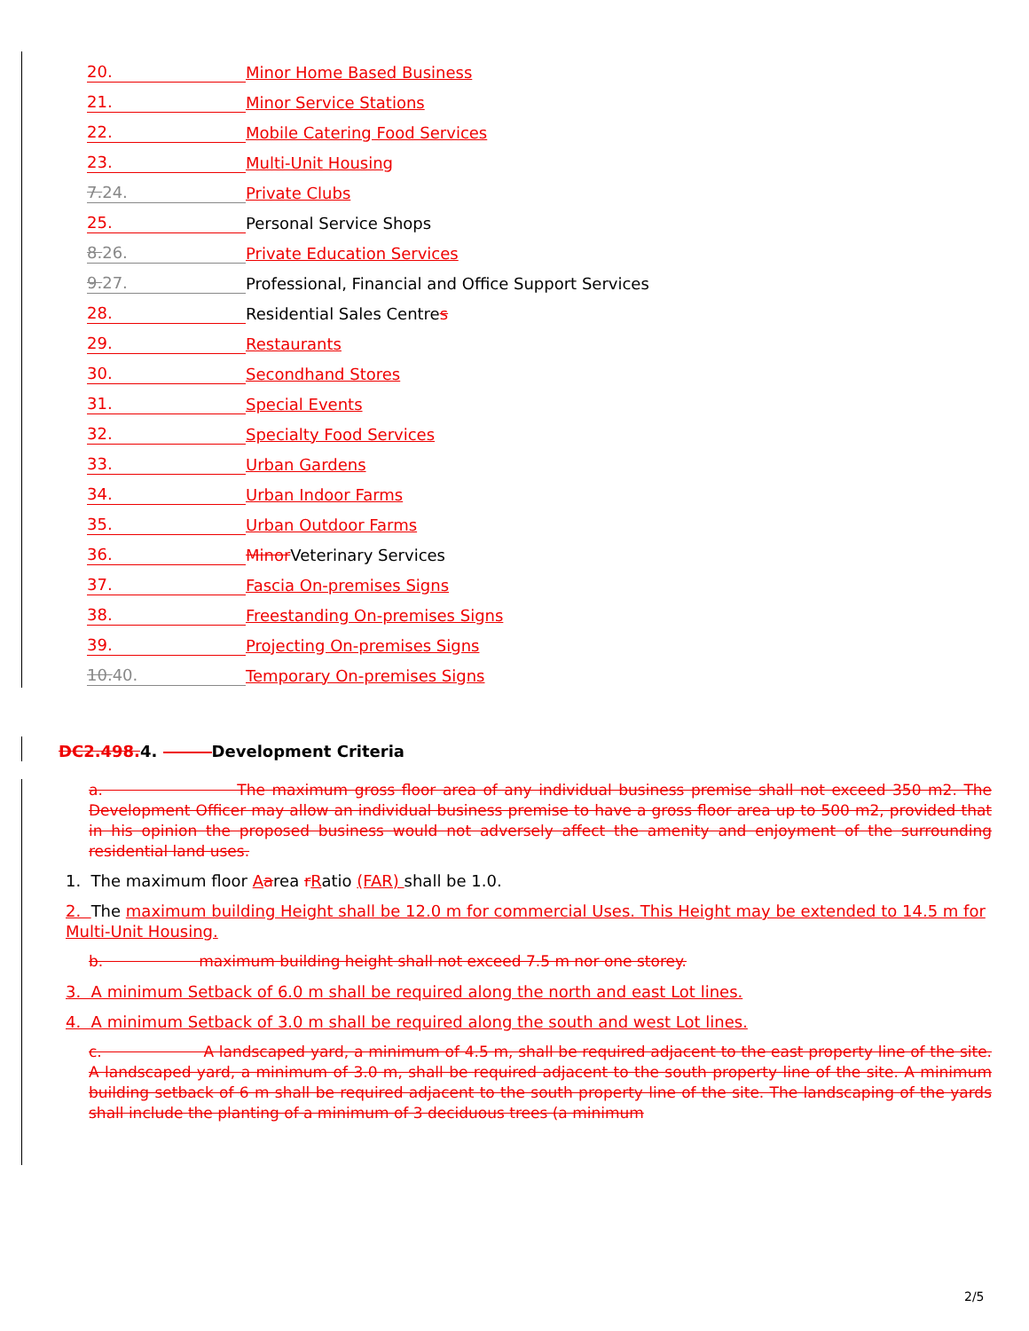20. Minor Home Based Business
21. Minor Service Stations
22. Mobile Catering Food Services
23. Multi-Unit Housing
7.24. Private Clubs
25. Personal Service Shops
8.26. Private Education Services
9.27. Professional, Financial and Office Support Services
28. Residential Sales Centre s
29. Restaurants
30. Secondhand Stores
31. Special Events
32. Specialty Food Services
33. Urban Gardens
34. Urban Indoor Farms
35. Urban Outdoor Farms
36. Minor Veterinary Services
37. Fascia On-premises Signs
38. Freestanding On-premises Signs
39. Projecting On-premises Signs
10.40. Temporary On-premises Signs
DC2.498.4. Development Criteria
a. The maximum gross floor area of any individual business premise shall not exceed 350 m2. The Development Officer may allow an individual business premise to have a gross floor area up to 500 m2, provided that in his opinion the proposed business would not adversely affect the amenity and enjoyment of the surrounding residential land uses.
1. The maximum floor Aarea rRatio (FAR) shall be 1.0.
2. The maximum building Height shall be 12.0 m for commercial Uses. This Height may be extended to 14.5 m for Multi-Unit Housing.
b. maximum building height shall not exceed 7.5 m nor one storey.
3. A minimum Setback of 6.0 m shall be required along the north and east Lot lines.
4. A minimum Setback of 3.0 m shall be required along the south and west Lot lines.
c. A landscaped yard, a minimum of 4.5 m, shall be required adjacent to the east property line of the site. A landscaped yard, a minimum of 3.0 m, shall be required adjacent to the south property line of the site. A minimum building setback of 6 m shall be required adjacent to the south property line of the site. The landscaping of the yards shall include the planting of a minimum of 3 deciduous trees (a minimum
2/5